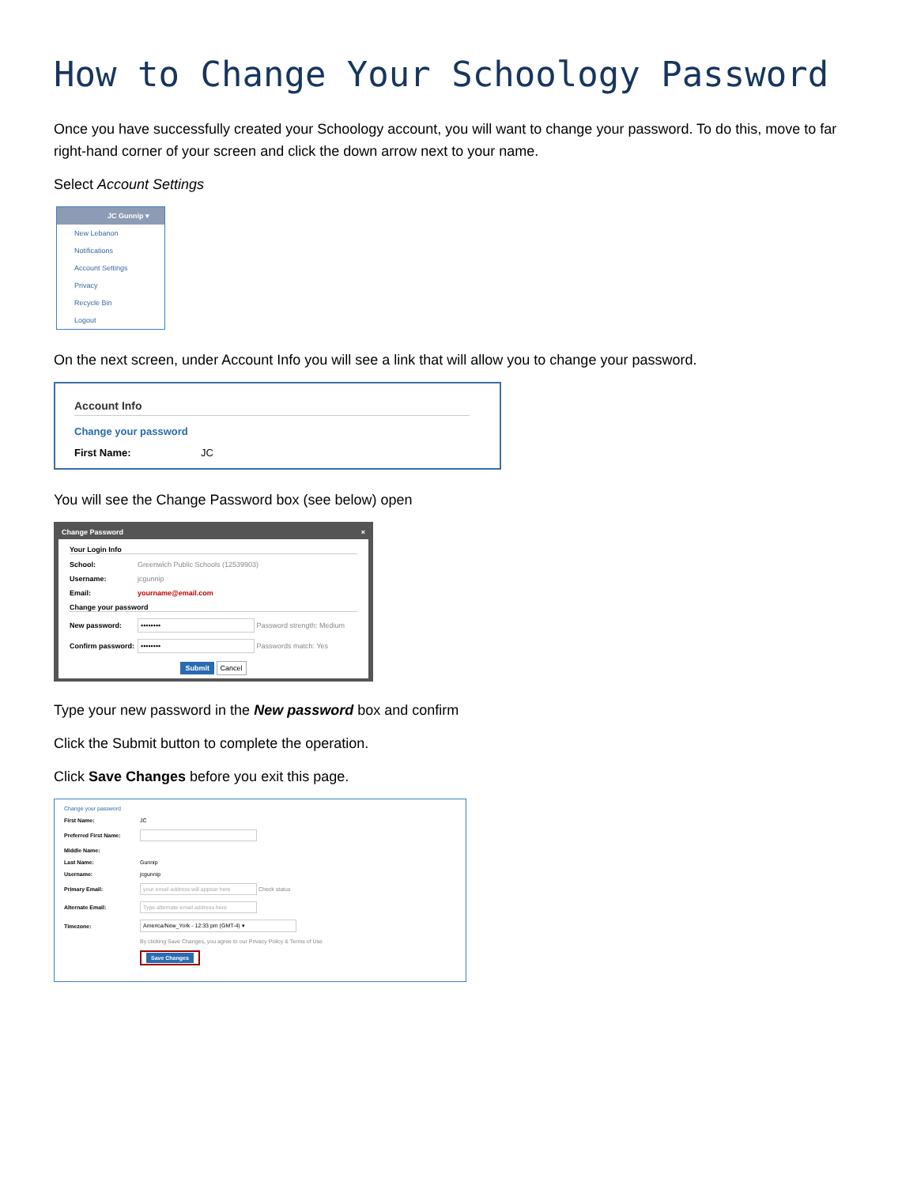How to Change Your Schoology Password
Once you have successfully created your Schoology account, you will want to change your password. To do this, move to far right-hand corner of your screen and click the down arrow next to your name.
Select Account Settings
JC Gunnip ▾
New Lebanon
Notifications
Account Settings
Privacy
Recycle Bin
Logout
On the next screen, under Account Info you will see a link that will allow you to change your password.
Account Info
Change your password
First Name: JC
You will see the Change Password box (see below) open
Change Password ×
Your Login Info
School: Greenwich Public Schools (12539903)
Username: jcgunnip
Email: yourname@email.com
Change your password
New password: •••••••• Password strength: Medium
Confirm password: •••••••• Passwords match: Yes
Submit Cancel
Type your new password in the New password box and confirm
Click the Submit button to complete the operation.
Click Save Changes before you exit this page.
Change your password
First Name: JC
Preferred First Name:
Middle Name:
Last Name: Gunnip
Username: jcgunnip
Primary Email: your email address will appear here Check status
Alternate Email: Type alternate email address here
Timezone: America/New_York - 12:33 pm (GMT-4) ▾
By clicking Save Changes, you agree to our Privacy Policy & Terms of Use
Save Changes